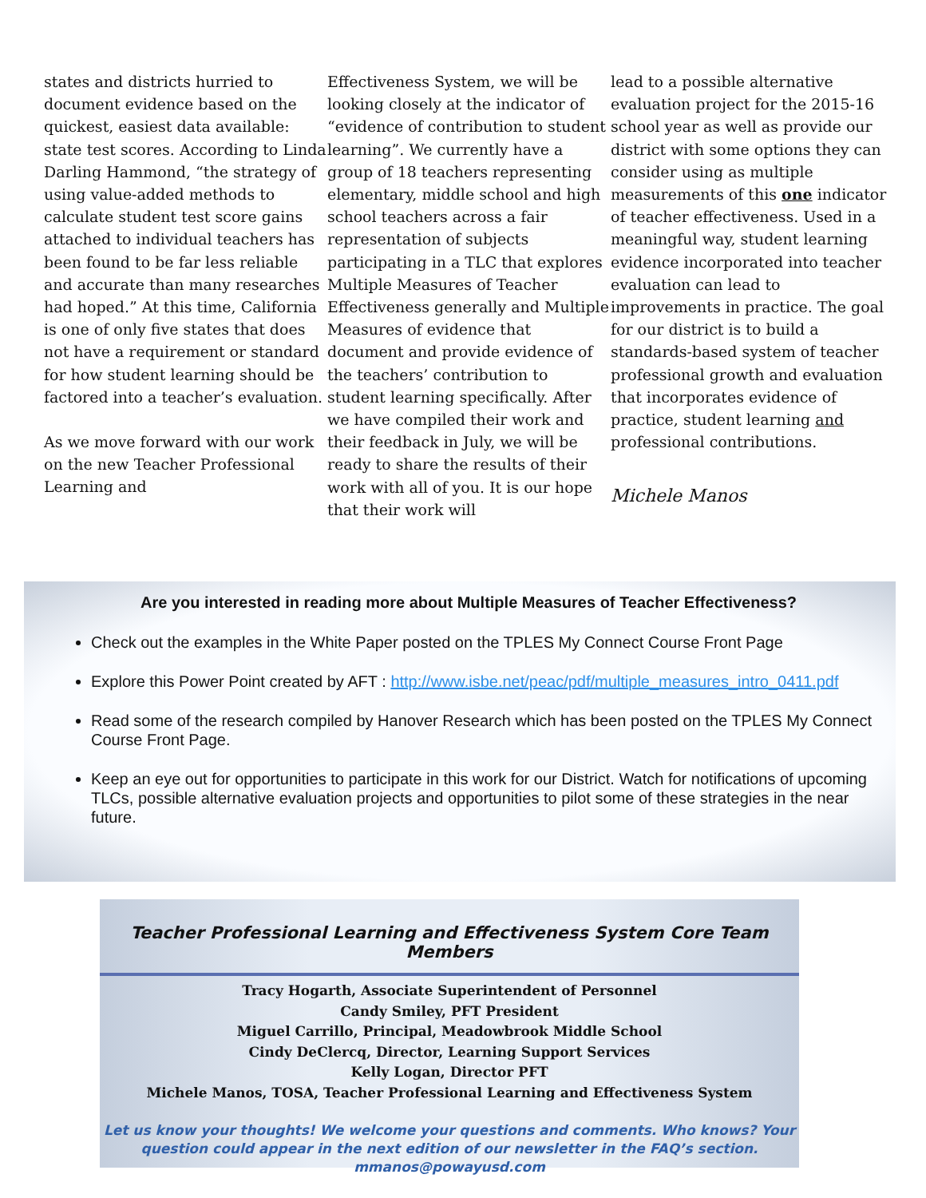states and districts hurried to document evidence based on the quickest, easiest data available: state test scores. According to Linda Darling Hammond, “the strategy of using value-added methods to calculate student test score gains attached to individual teachers has been found to be far less reliable and accurate than many researches had hoped.” At this time, California is one of only five states that does not have a requirement or standard for how student learning should be factored into a teacher’s evaluation.
As we move forward with our work on the new Teacher Professional Learning and
Effectiveness System, we will be looking closely at the indicator of “evidence of contribution to student learning”. We currently have a group of 18 teachers representing elementary, middle school and high school teachers across a fair representation of subjects participating in a TLC that explores Multiple Measures of Teacher Effectiveness generally and Multiple Measures of evidence that document and provide evidence of the teachers’ contribution to student learning specifically. After we have compiled their work and their feedback in July, we will be ready to share the results of their work with all of you. It is our hope that their work will
lead to a possible alternative evaluation project for the 2015-16 school year as well as provide our district with some options they can consider using as multiple measurements of this one indicator of teacher effectiveness. Used in a meaningful way, student learning evidence incorporated into teacher evaluation can lead to improvements in practice. The goal for our district is to build a standards-based system of teacher professional growth and evaluation that incorporates evidence of practice, student learning and professional contributions.
Michele Manos
Are you interested in reading more about Multiple Measures of Teacher Effectiveness?
Check out the examples in the White Paper posted on the TPLES My Connect Course Front Page
Explore this Power Point created by AFT : http://www.isbe.net/peac/pdf/multiple_measures_intro_0411.pdf
Read some of the research compiled by Hanover Research which has been posted on the TPLES My Connect Course Front Page.
Keep an eye out for opportunities to participate in this work for our District. Watch for notifications of upcoming TLCs, possible alternative evaluation projects and opportunities to pilot some of these strategies in the near future.
Teacher Professional Learning and Effectiveness System Core Team Members
Tracy Hogarth, Associate Superintendent of Personnel
Candy Smiley, PFT President
Miguel Carrillo, Principal, Meadowbrook Middle School
Cindy DeClercq, Director, Learning Support Services
Kelly Logan, Director PFT
Michele Manos, TOSA, Teacher Professional Learning and Effectiveness System
Let us know your thoughts! We welcome your questions and comments. Who knows? Your question could appear in the next edition of our newsletter in the FAQ’s section.
mmanos@powayusd.com